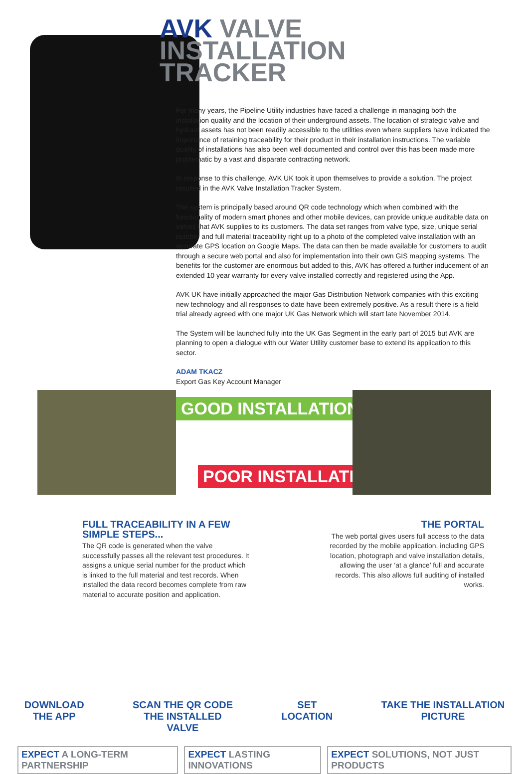AVK VALVE
INSTALLATION
TRACKER
For many years, the Pipeline Utility industries have faced a challenge in managing both the installation quality and the location of their underground assets. The location of strategic valve and hydrant assets has not been readily accessible to the utilities even where suppliers have indicated the importance of retaining traceability for their product in their installation instructions. The variable quality of installations has also been well documented and control over this has been made more problematic by a vast and disparate contracting network.
In response to this challenge, AVK UK took it upon themselves to provide a solution. The project resulted in the AVK Valve Installation Tracker System.
The system is principally based around QR code technology which when combined with the functionality of modern smart phones and other mobile devices, can provide unique auditable data on valves that AVK supplies to its customers. The data set ranges from valve type, size, unique serial number and full material traceability right up to a photo of the completed valve installation with an accurate GPS location on Google Maps. The data can then be made available for customers to audit through a secure web portal and also for implementation into their own GIS mapping systems. The benefits for the customer are enormous but added to this, AVK has offered a further inducement of an extended 10 year warranty for every valve installed correctly and registered using the App.
AVK UK have initially approached the major Gas Distribution Network companies with this exciting new technology and all responses to date have been extremely positive. As a result there is a field trial already agreed with one major UK Gas Network which will start late November 2014.
The System will be launched fully into the UK Gas Segment in the early part of 2015 but AVK are planning to open a dialogue with our Water Utility customer base to extend its application to this sector.
ADAM TKACZ
Export Gas Key Account Manager
GOOD INSTALLATION
POOR INSTALLATION
FULL TRACEABILITY IN A FEW SIMPLE STEPS...
The QR code is generated when the valve successfully passes all the relevant test procedures. It assigns a unique serial number for the product which is linked to the full material and test records. When installed the data record becomes complete from raw material to accurate position and application.
THE PORTAL
The web portal gives users full access to the data recorded by the mobile application, including GPS location, photograph and valve installation details, allowing the user ‘at a glance’ full and accurate records. This also allows full auditing of installed works.
DOWNLOAD
THE APP
SCAN THE QR CODE
THE INSTALLED
VALVE
SET
LOCATION
TAKE THE INSTALLATION
PICTURE
EXPECT A LONG-TERM PARTNERSHIP EXPECT LASTING INNOVATIONS EXPECT SOLUTIONS, NOT JUST PRODUCTS